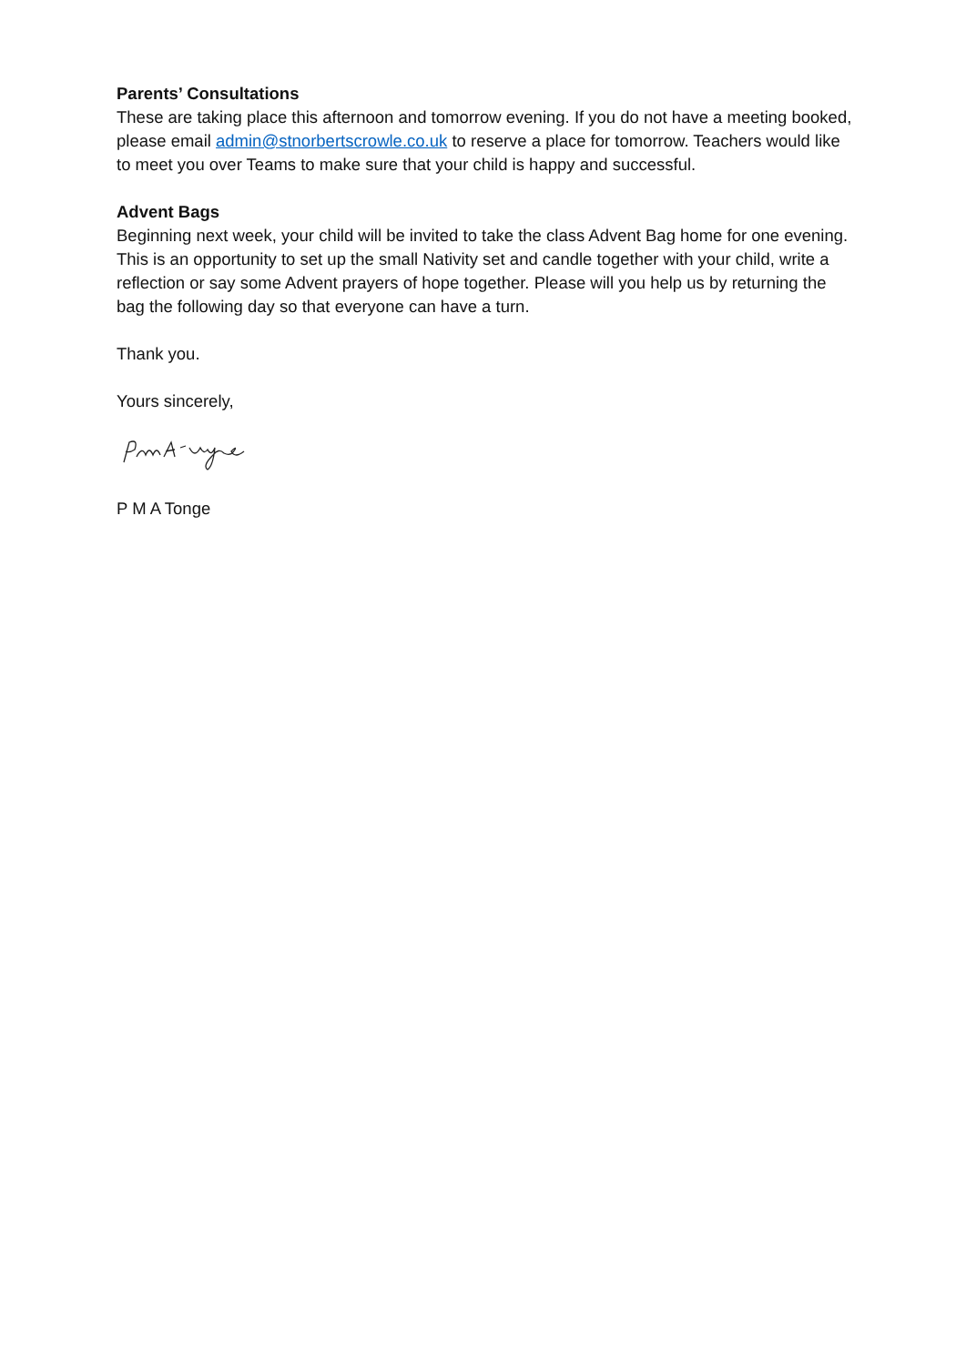Parents’ Consultations
These are taking place this afternoon and tomorrow evening. If you do not have a meeting booked, please email admin@stnorbertscrowle.co.uk to reserve a place for tomorrow. Teachers would like to meet you over Teams to make sure that your child is happy and successful.
Advent Bags
Beginning next week, your child will be invited to take the class Advent Bag home for one evening. This is an opportunity to set up the small Nativity set and candle together with your child, write a reflection or say some Advent prayers of hope together. Please will you help us by returning the bag the following day so that everyone can have a turn.
Thank you.
Yours sincerely,
P M A Tonge